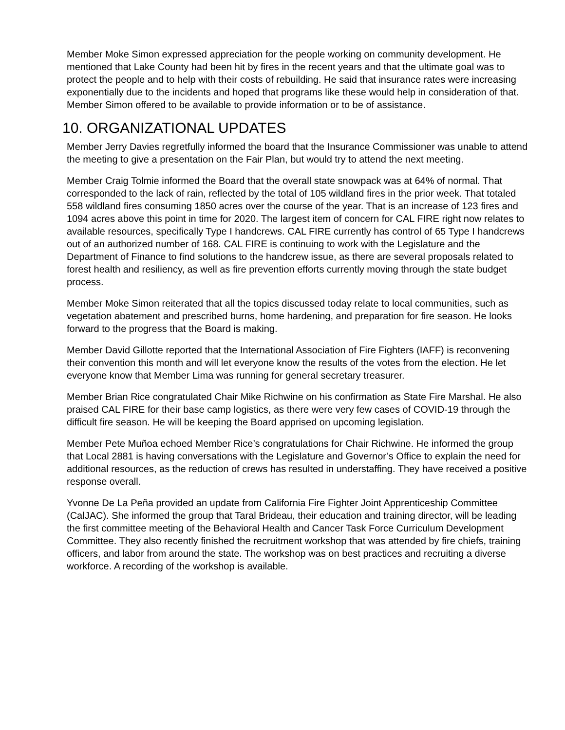Member Moke Simon expressed appreciation for the people working on community development. He mentioned that Lake County had been hit by fires in the recent years and that the ultimate goal was to protect the people and to help with their costs of rebuilding. He said that insurance rates were increasing exponentially due to the incidents and hoped that programs like these would help in consideration of that. Member Simon offered to be available to provide information or to be of assistance.
10. ORGANIZATIONAL UPDATES
Member Jerry Davies regretfully informed the board that the Insurance Commissioner was unable to attend the meeting to give a presentation on the Fair Plan, but would try to attend the next meeting.
Member Craig Tolmie informed the Board that the overall state snowpack was at 64% of normal. That corresponded to the lack of rain, reflected by the total of 105 wildland fires in the prior week. That totaled 558 wildland fires consuming 1850 acres over the course of the year. That is an increase of 123 fires and 1094 acres above this point in time for 2020. The largest item of concern for CAL FIRE right now relates to available resources, specifically Type I handcrews. CAL FIRE currently has control of 65 Type I handcrews out of an authorized number of 168. CAL FIRE is continuing to work with the Legislature and the Department of Finance to find solutions to the handcrew issue, as there are several proposals related to forest health and resiliency, as well as fire prevention efforts currently moving through the state budget process.
Member Moke Simon reiterated that all the topics discussed today relate to local communities, such as vegetation abatement and prescribed burns, home hardening, and preparation for fire season. He looks forward to the progress that the Board is making.
Member David Gillotte reported that the International Association of Fire Fighters (IAFF) is reconvening their convention this month and will let everyone know the results of the votes from the election. He let everyone know that Member Lima was running for general secretary treasurer.
Member Brian Rice congratulated Chair Mike Richwine on his confirmation as State Fire Marshal. He also praised CAL FIRE for their base camp logistics, as there were very few cases of COVID-19 through the difficult fire season. He will be keeping the Board apprised on upcoming legislation.
Member Pete Muñoa echoed Member Rice’s congratulations for Chair Richwine. He informed the group that Local 2881 is having conversations with the Legislature and Governor’s Office to explain the need for additional resources, as the reduction of crews has resulted in understaffing. They have received a positive response overall.
Yvonne De La Peña provided an update from California Fire Fighter Joint Apprenticeship Committee (CalJAC). She informed the group that Taral Brideau, their education and training director, will be leading the first committee meeting of the Behavioral Health and Cancer Task Force Curriculum Development Committee. They also recently finished the recruitment workshop that was attended by fire chiefs, training officers, and labor from around the state. The workshop was on best practices and recruiting a diverse workforce. A recording of the workshop is available.